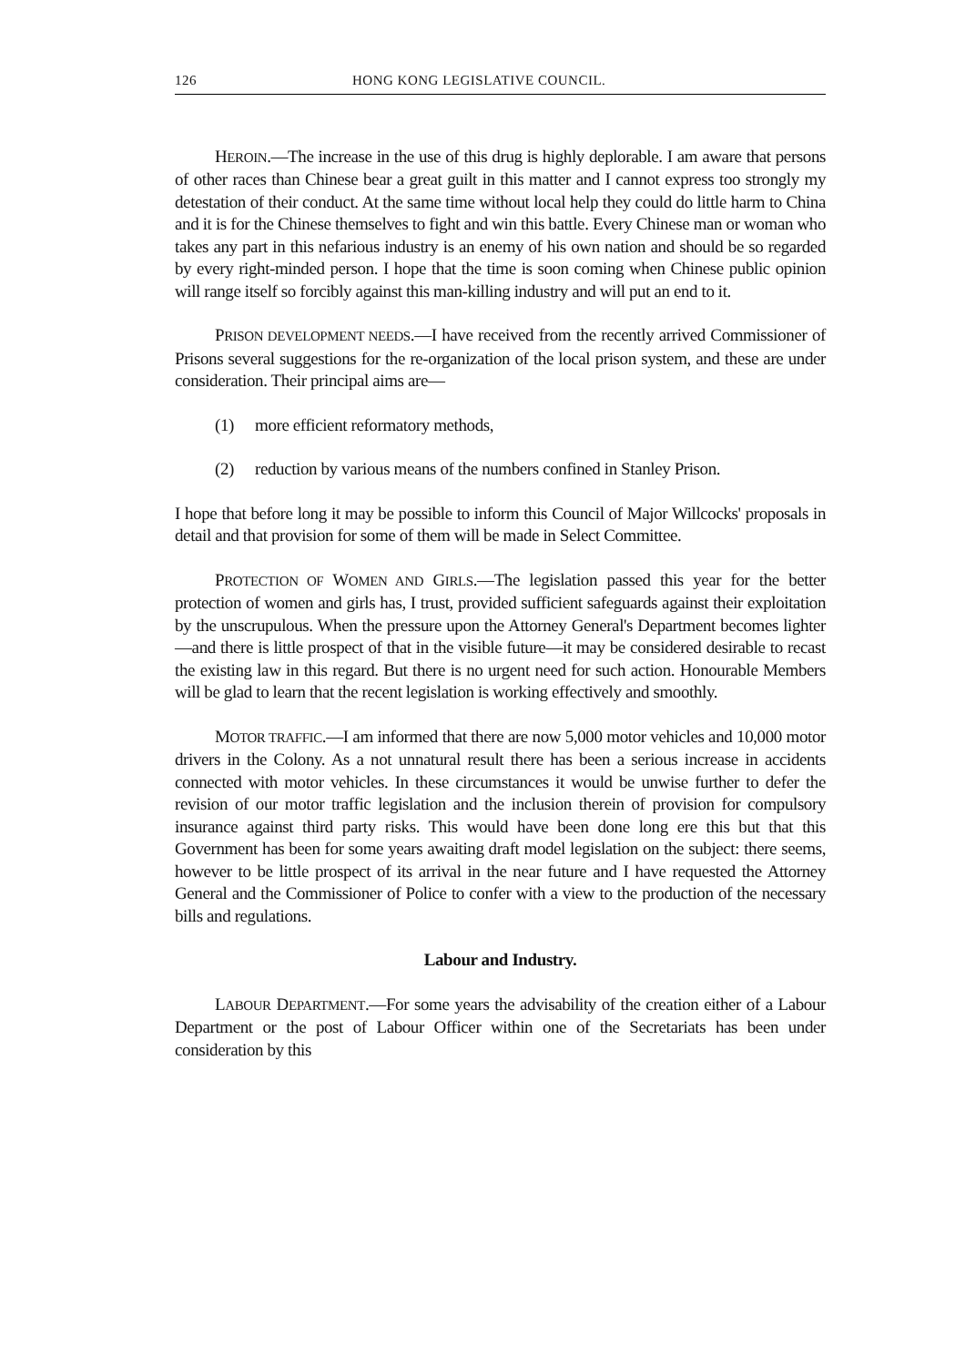126 HONG KONG LEGISLATIVE COUNCIL.
HEROIN.—The increase in the use of this drug is highly deplorable. I am aware that persons of other races than Chinese bear a great guilt in this matter and I cannot express too strongly my detestation of their conduct. At the same time without local help they could do little harm to China and it is for the Chinese themselves to fight and win this battle. Every Chinese man or woman who takes any part in this nefarious industry is an enemy of his own nation and should be so regarded by every right-minded person. I hope that the time is soon coming when Chinese public opinion will range itself so forcibly against this man-killing industry and will put an end to it.
PRISON DEVELOPMENT NEEDS.—I have received from the recently arrived Commissioner of Prisons several suggestions for the re-organization of the local prison system, and these are under consideration. Their principal aims are—
(1) more efficient reformatory methods,
(2) reduction by various means of the numbers confined in Stanley Prison.
I hope that before long it may be possible to inform this Council of Major Willcocks' proposals in detail and that provision for some of them will be made in Select Committee.
PROTECTION OF WOMEN AND GIRLS.—The legislation passed this year for the better protection of women and girls has, I trust, provided sufficient safeguards against their exploitation by the unscrupulous. When the pressure upon the Attorney General's Department becomes lighter—and there is little prospect of that in the visible future—it may be considered desirable to recast the existing law in this regard. But there is no urgent need for such action. Honourable Members will be glad to learn that the recent legislation is working effectively and smoothly.
MOTOR TRAFFIC.—I am informed that there are now 5,000 motor vehicles and 10,000 motor drivers in the Colony. As a not unnatural result there has been a serious increase in accidents connected with motor vehicles. In these circumstances it would be unwise further to defer the revision of our motor traffic legislation and the inclusion therein of provision for compulsory insurance against third party risks. This would have been done long ere this but that this Government has been for some years awaiting draft model legislation on the subject: there seems, however to be little prospect of its arrival in the near future and I have requested the Attorney General and the Commissioner of Police to confer with a view to the production of the necessary bills and regulations.
Labour and Industry.
LABOUR DEPARTMENT.—For some years the advisability of the creation either of a Labour Department or the post of Labour Officer within one of the Secretariats has been under consideration by this